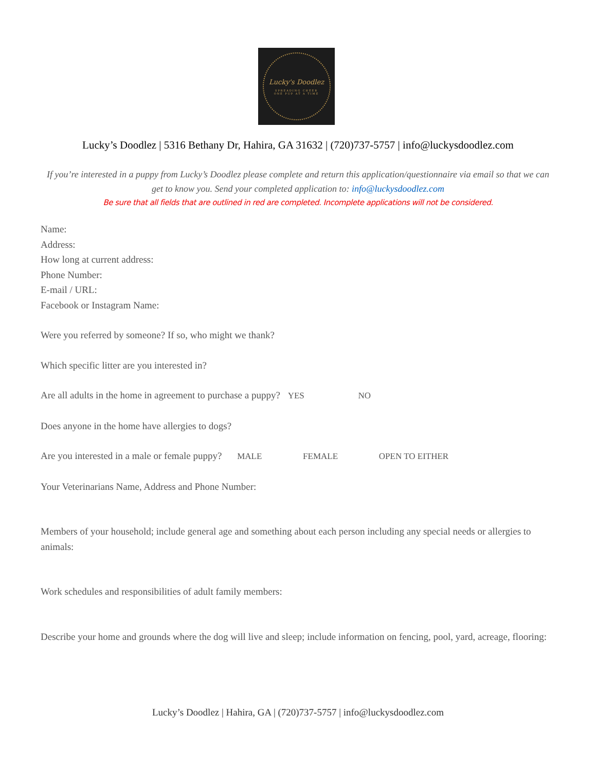Lucky's Doodlez
SPREADING CHEER
ONE PUP AT A TIME
Lucky’s Doodlez | 5316 Bethany Dr, Hahira, GA 31632 | (720)737-5757 | info@luckysdoodlez.com
If you’re interested in a puppy from Lucky’s Doodlez please complete and return this application/questionnaire via email so that we can get to know you. Send your completed application to: info@luckysdoodlez.com
Be sure that all fields that are outlined in red are completed. Incomplete applications will not be considered.
Name:
Address:
How long at current address:
Phone Number:
E-mail / URL:
Facebook or Instagram Name:
Were you referred by someone? If so, who might we thank?
Which specific litter are you interested in?
Are all adults in the home in agreement to purchase a puppy? YES NO
Does anyone in the home have allergies to dogs?
Are you interested in a male or female puppy? MALE FEMALE OPEN TO EITHER
Your Veterinarians Name, Address and Phone Number:
Members of your household; include general age and something about each person including any special needs or allergies to animals:
Work schedules and responsibilities of adult family members:
Describe your home and grounds where the dog will live and sleep; include information on fencing, pool, yard, acreage, flooring:
Lucky’s Doodlez | Hahira, GA | (720)737-5757 | info@luckysdoodlez.com